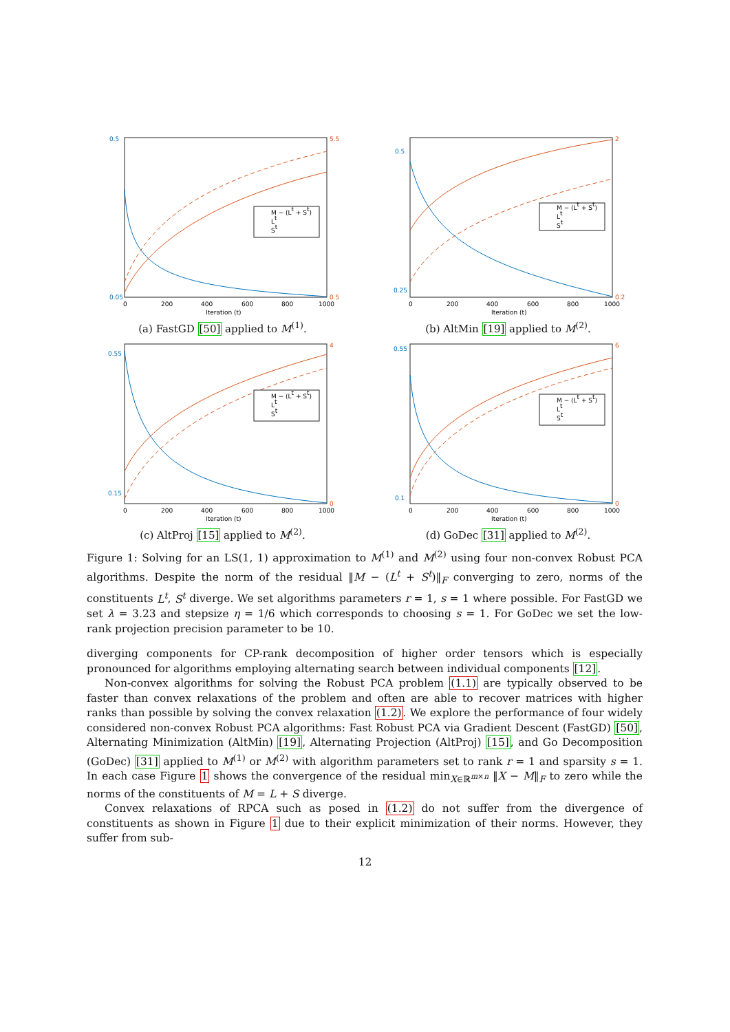M − (Lt + St)
Lt
St
0
200
400
600
800
1000
Iteration (t)
0.5
0.05
5.5
0.5
(a) FastGD [50] applied to M<sup>(1)</sup>.
M − (Lt + St)
Lt
St
0
200
400
600
800
1000
Iteration (t)
0.5
0.25
2
0.2
(b) AltMin [19] applied to M<sup>(2)</sup>.
M − (Lt + St)
Lt
St
0
200
400
600
800
1000
Iteration (t)
0.55
0.15
4
0
(c) AltProj [15] applied to M<sup>(2)</sup>.
M − (Lt + St)
Lt
St
0
200
400
600
800
1000
Iteration (t)
0.55
0.1
6
0
(d) GoDec [31] applied to M<sup>(2)</sup>.
Figure 1: Solving for an LS(1, 1) approximation to M<sup>(1)</sup> and M<sup>(2)</sup> using four non-convex Robust PCA algorithms. Despite the norm of the residual ‖M − (L<sup>t</sup> + S<sup>t</sup>)‖<sub>F</sub> converging to zero, norms of the constituents L<sup>t</sup>, S<sup>t</sup> diverge. We set algorithms parameters r = 1, s = 1 where possible. For FastGD we set λ = 3.23 and stepsize η = 1/6 which corresponds to choosing s = 1. For GoDec we set the low-rank projection precision parameter to be 10.
diverging components for CP-rank decomposition of higher order tensors which is especially pronounced for algorithms employing alternating search between individual components [12].
Non-convex algorithms for solving the Robust PCA problem (1.1) are typically observed to be faster than convex relaxations of the problem and often are able to recover matrices with higher ranks than possible by solving the convex relaxation (1.2). We explore the performance of four widely considered non-convex Robust PCA algorithms: Fast Robust PCA via Gradient Descent (FastGD) [50], Alternating Minimization (AltMin) [19], Alternating Projection (AltProj) [15], and Go Decomposition (GoDec) [31] applied to M<sup>(1)</sup> or M<sup>(2)</sup> with algorithm parameters set to rank r = 1 and sparsity s = 1. In each case Figure 1 shows the convergence of the residual min<sub>X∈ℝ<sup>m×n</sup></sub> ‖X − M‖<sub>F</sub> to zero while the norms of the constituents of M = L + S diverge.
Convex relaxations of RPCA such as posed in (1.2) do not suffer from the divergence of constituents as shown in Figure 1 due to their explicit minimization of their norms. However, they suffer from sub-
12